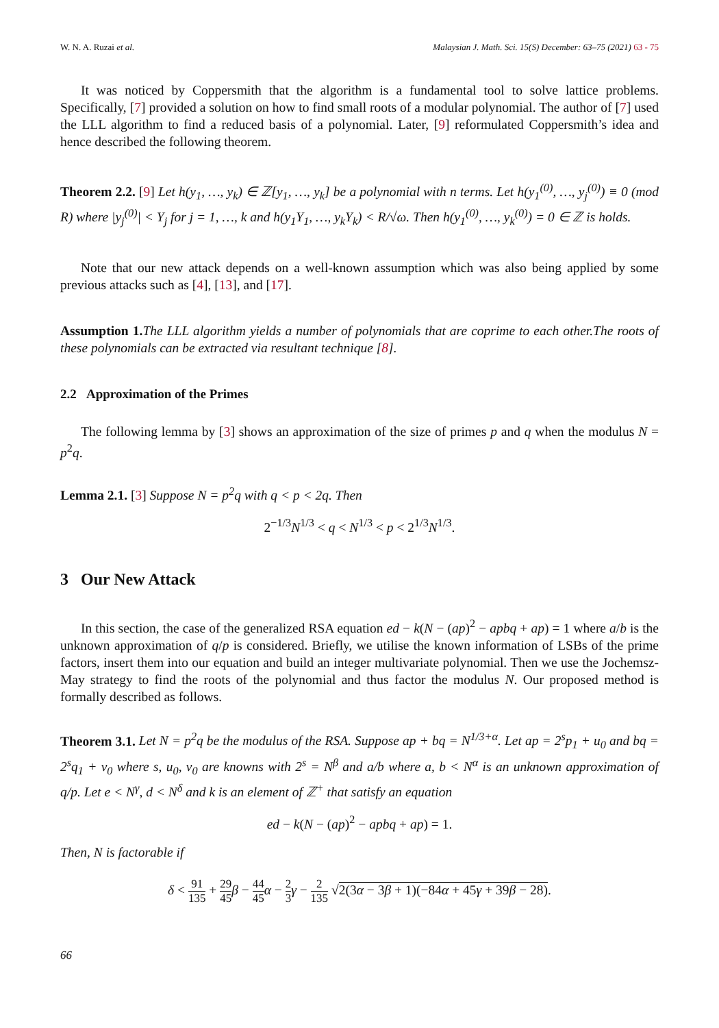W. N. A. Ruzai et al. Malaysian J. Math. Sci. 15(S) December: 63–75 (2021) 63 - 75
It was noticed by Coppersmith that the algorithm is a fundamental tool to solve lattice problems. Specifically, [7] provided a solution on how to find small roots of a modular polynomial. The author of [7] used the LLL algorithm to find a reduced basis of a polynomial. Later, [9] reformulated Coppersmith’s idea and hence described the following theorem.
Theorem 2.2. [9] Let h(y<sub>1</sub>, …, y<sub>k</sub>) ∈ ℤ[y<sub>1</sub>, …, y<sub>k</sub>] be a polynomial with n terms. Let h(y<sub>1</sub><sup>(0)</sup>, …, y<sub>j</sub><sup>(0)</sup>) ≡ 0 (mod R) where |y<sub>j</sub><sup>(0)</sup>| < Y<sub>j</sub> for j = 1, …, k and h(y<sub>1</sub>Y<sub>1</sub>, …, y<sub>k</sub>Y<sub>k</sub>) < R/√ω. Then h(y<sub>1</sub><sup>(0)</sup>, …, y<sub>k</sub><sup>(0)</sup>) = 0 ∈ ℤ is holds.
Note that our new attack depends on a well-known assumption which was also being applied by some previous attacks such as [4], [13], and [17].
Assumption 1. The LLL algorithm yields a number of polynomials that are coprime to each other.The roots of these polynomials can be extracted via resultant technique [8].
2.2 Approximation of the Primes
The following lemma by [3] shows an approximation of the size of primes p and q when the modulus N = p<sup>2</sup>q.
Lemma 2.1. [3] Suppose N = p<sup>2</sup>q with q < p < 2q. Then
2<sup>−1/3</sup>N<sup>1/3</sup> < q < N<sup>1/3</sup> < p < 2<sup>1/3</sup>N<sup>1/3</sup>.
3 Our New Attack
In this section, the case of the generalized RSA equation ed − k(N − (ap)<sup>2</sup> − apbq + ap) = 1 where a/b is the unknown approximation of q/p is considered. Briefly, we utilise the known information of LSBs of the prime factors, insert them into our equation and build an integer multivariate polynomial. Then we use the Jochemsz-May strategy to find the roots of the polynomial and thus factor the modulus N. Our proposed method is formally described as follows.
Theorem 3.1. Let N = p<sup>2</sup>q be the modulus of the RSA. Suppose ap + bq = N<sup>1/3+α</sup>. Let ap = 2<sup>s</sup>p<sub>1</sub> + u<sub>0</sub> and bq = 2<sup>s</sup>q<sub>1</sub> + v<sub>0</sub> where s, u<sub>0</sub>, v<sub>0</sub> are knowns with 2<sup>s</sup> = N<sup>β</sup> and a/b where a, b < N<sup>α</sup> is an unknown approximation of q/p. Let e < N<sup>γ</sup>, d < N<sup>δ</sup> and k is an element of ℤ<sup>+</sup> that satisfy an equation
ed − k(N − (ap)<sup>2</sup> − apbq + ap) = 1.
Then, N is factorable if
δ < 91 135 + 29 45 β − 44 45 α − 2 3 γ − 2 135 √2(3α − 3β + 1)(−84α + 45γ + 39β − 28).
66